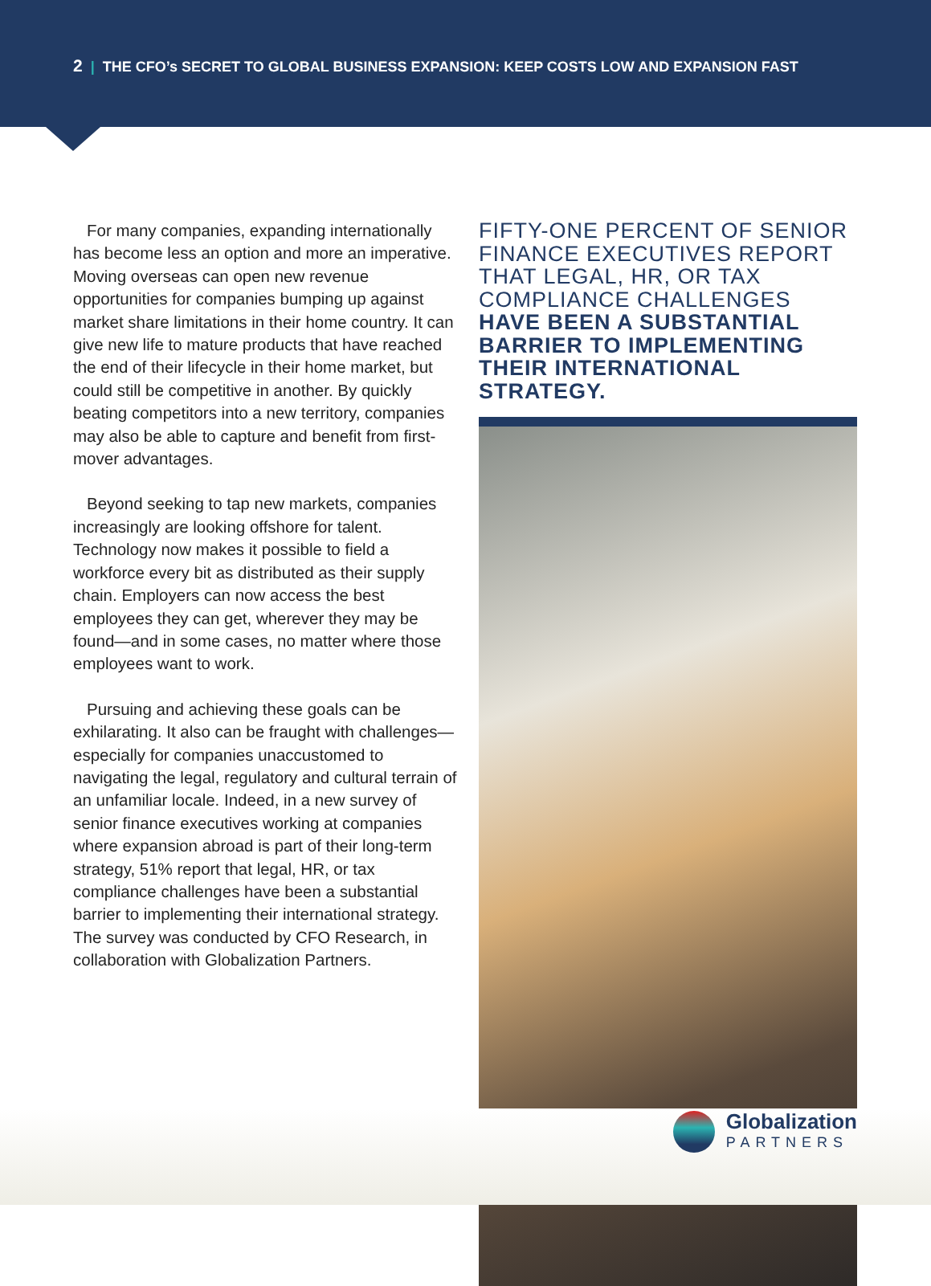2 | THE CFO’s SECRET TO GLOBAL BUSINESS EXPANSION: KEEP COSTS LOW AND EXPANSION FAST
For many companies, expanding internationally has become less an option and more an imperative. Moving overseas can open new revenue opportunities for companies bumping up against market share limitations in their home country. It can give new life to mature products that have reached the end of their lifecycle in their home market, but could still be competitive in another. By quickly beating competitors into a new territory, companies may also be able to capture and benefit from first-mover advantages.
Beyond seeking to tap new markets, companies increasingly are looking offshore for talent. Technology now makes it possible to field a workforce every bit as distributed as their supply chain. Employers can now access the best employees they can get, wherever they may be found—and in some cases, no matter where those employees want to work.
Pursuing and achieving these goals can be exhilarating. It also can be fraught with challenges—especially for companies unaccustomed to navigating the legal, regulatory and cultural terrain of an unfamiliar locale. Indeed, in a new survey of senior finance executives working at companies where expansion abroad is part of their long-term strategy, 51% report that legal, HR, or tax compliance challenges have been a substantial barrier to implementing their international strategy. The survey was conducted by CFO Research, in collaboration with Globalization Partners.
FIFTY-ONE PERCENT OF SENIOR FINANCE EXECUTIVES REPORT THAT LEGAL, HR, OR TAX COMPLIANCE CHALLENGES HAVE BEEN A SUBSTANTIAL BARRIER TO IMPLEMENTING THEIR INTERNATIONAL STRATEGY.
Globalization
PARTNERS